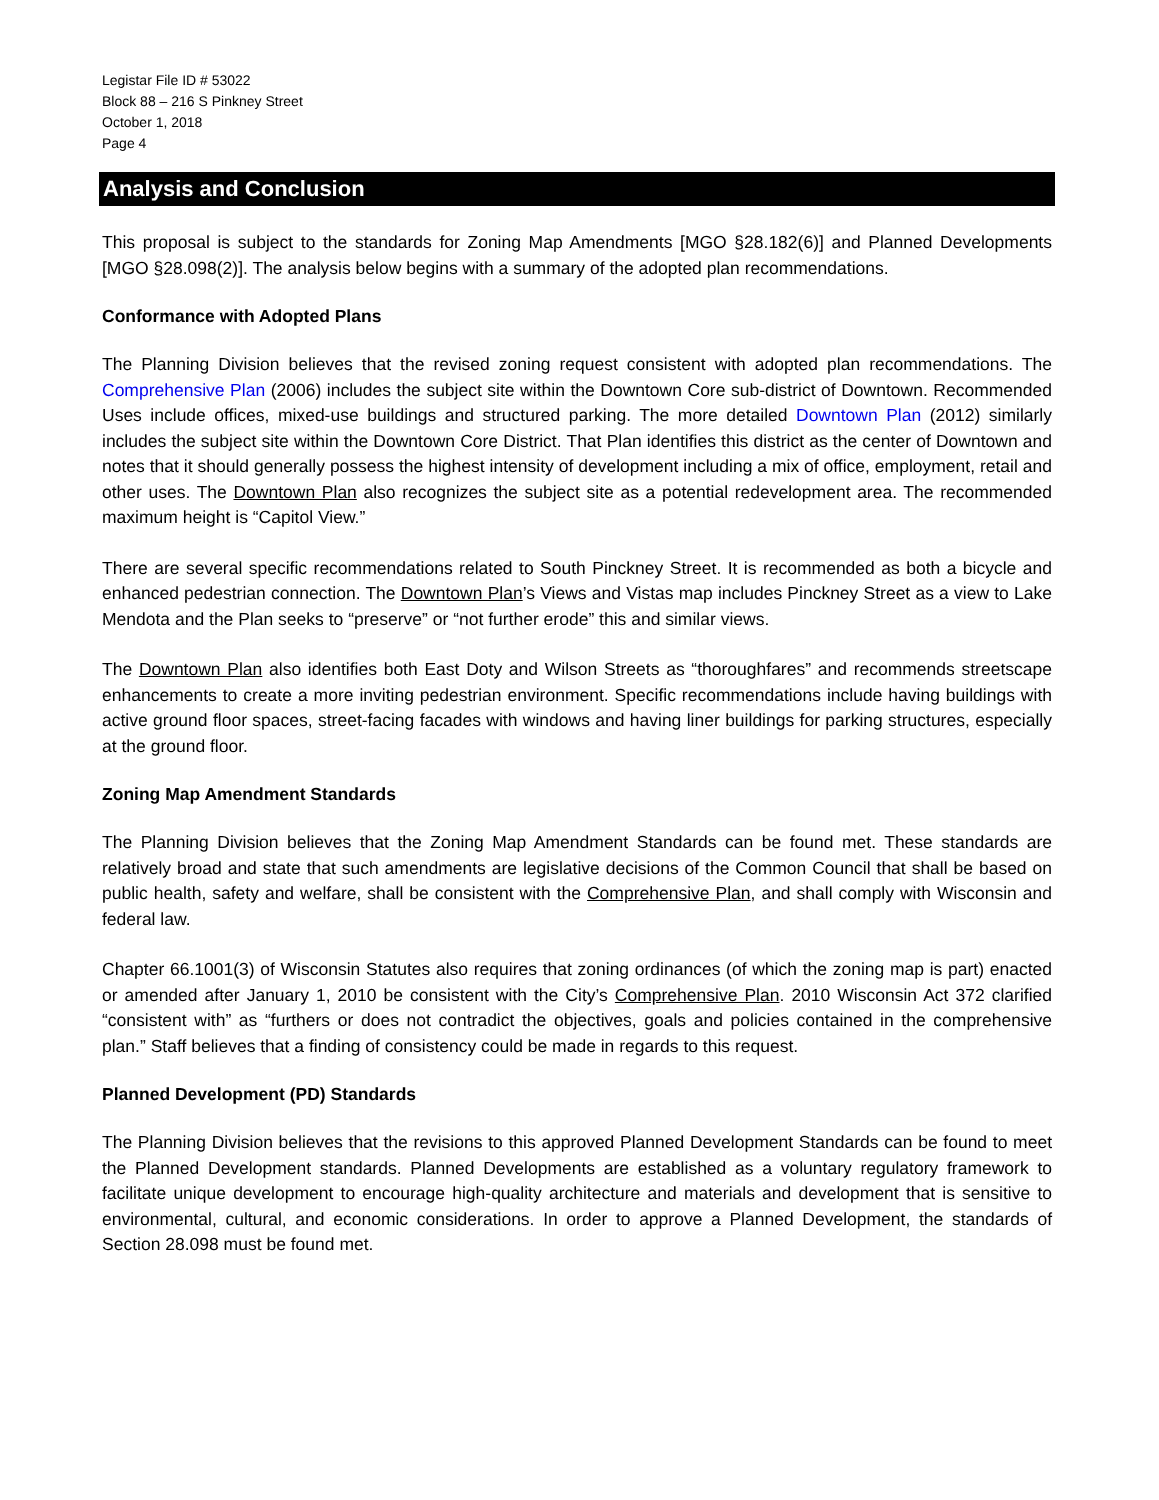Legistar File ID # 53022
Block 88 – 216 S Pinkney Street
October 1, 2018
Page 4
Analysis and Conclusion
This proposal is subject to the standards for Zoning Map Amendments [MGO §28.182(6)] and Planned Developments [MGO §28.098(2)]. The analysis below begins with a summary of the adopted plan recommendations.
Conformance with Adopted Plans
The Planning Division believes that the revised zoning request consistent with adopted plan recommendations. The Comprehensive Plan (2006) includes the subject site within the Downtown Core sub-district of Downtown. Recommended Uses include offices, mixed-use buildings and structured parking. The more detailed Downtown Plan (2012) similarly includes the subject site within the Downtown Core District. That Plan identifies this district as the center of Downtown and notes that it should generally possess the highest intensity of development including a mix of office, employment, retail and other uses. The Downtown Plan also recognizes the subject site as a potential redevelopment area. The recommended maximum height is “Capitol View.”
There are several specific recommendations related to South Pinckney Street. It is recommended as both a bicycle and enhanced pedestrian connection. The Downtown Plan’s Views and Vistas map includes Pinckney Street as a view to Lake Mendota and the Plan seeks to “preserve” or “not further erode” this and similar views.
The Downtown Plan also identifies both East Doty and Wilson Streets as “thoroughfares” and recommends streetscape enhancements to create a more inviting pedestrian environment. Specific recommendations include having buildings with active ground floor spaces, street-facing facades with windows and having liner buildings for parking structures, especially at the ground floor.
Zoning Map Amendment Standards
The Planning Division believes that the Zoning Map Amendment Standards can be found met. These standards are relatively broad and state that such amendments are legislative decisions of the Common Council that shall be based on public health, safety and welfare, shall be consistent with the Comprehensive Plan, and shall comply with Wisconsin and federal law.
Chapter 66.1001(3) of Wisconsin Statutes also requires that zoning ordinances (of which the zoning map is part) enacted or amended after January 1, 2010 be consistent with the City’s Comprehensive Plan. 2010 Wisconsin Act 372 clarified “consistent with” as “furthers or does not contradict the objectives, goals and policies contained in the comprehensive plan.” Staff believes that a finding of consistency could be made in regards to this request.
Planned Development (PD) Standards
The Planning Division believes that the revisions to this approved Planned Development Standards can be found to meet the Planned Development standards. Planned Developments are established as a voluntary regulatory framework to facilitate unique development to encourage high-quality architecture and materials and development that is sensitive to environmental, cultural, and economic considerations. In order to approve a Planned Development, the standards of Section 28.098 must be found met.